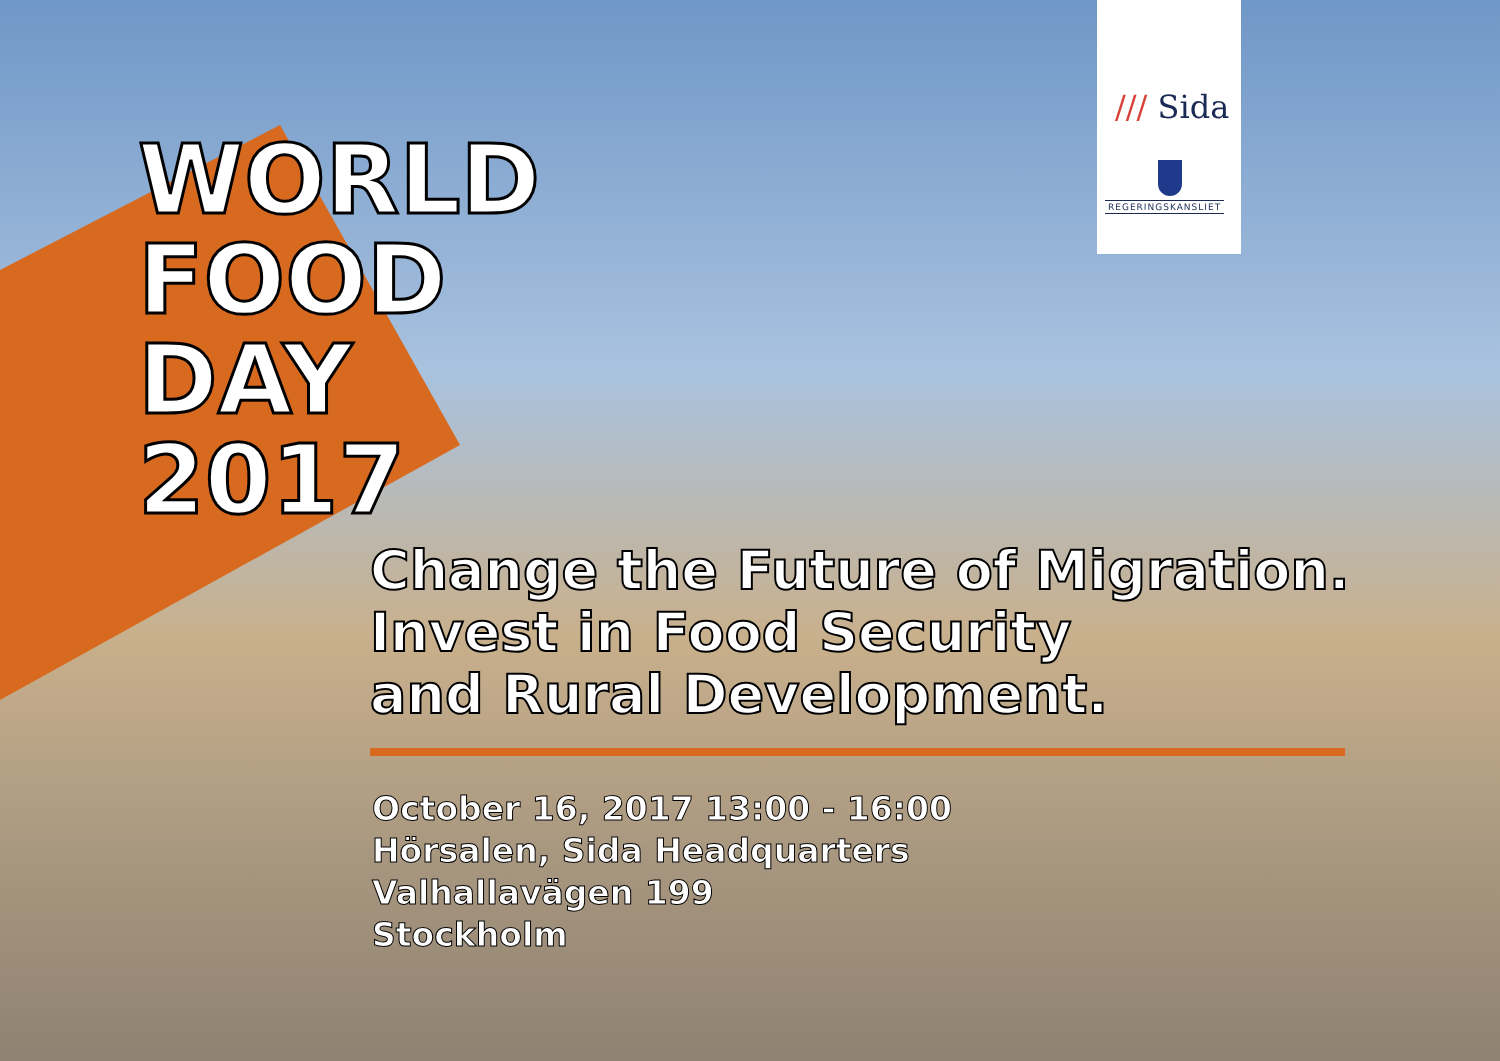/// Sida
REGERINGSKANSLIET
WORLD
FOOD
DAY
2017
Change the Future of Migration.
Invest in Food Security
and Rural Development.
October 16, 2017 13:00 - 16:00
Hörsalen, Sida Headquarters
Valhallavägen 199
Stockholm